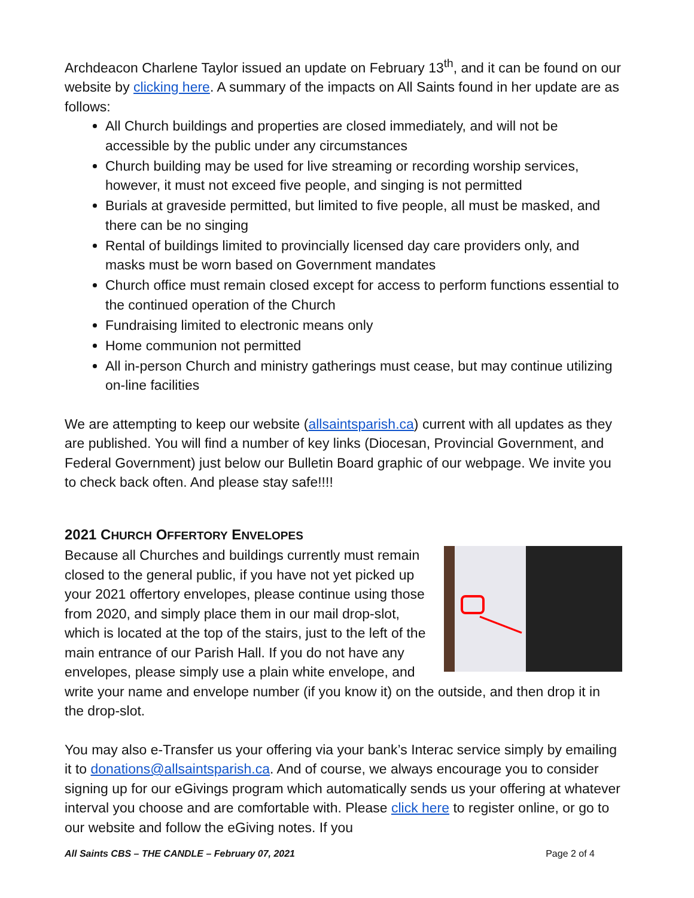Archdeacon Charlene Taylor issued an update on February 13<sup>th</sup>, and it can be found on our website by clicking here. A summary of the impacts on All Saints found in her update are as follows:
All Church buildings and properties are closed immediately, and will not be accessible by the public under any circumstances
Church building may be used for live streaming or recording worship services, however, it must not exceed five people, and singing is not permitted
Burials at graveside permitted, but limited to five people, all must be masked, and there can be no singing
Rental of buildings limited to provincially licensed day care providers only, and masks must be worn based on Government mandates
Church office must remain closed except for access to perform functions essential to the continued operation of the Church
Fundraising limited to electronic means only
Home communion not permitted
All in-person Church and ministry gatherings must cease, but may continue utilizing on-line facilities
We are attempting to keep our website (allsaintsparish.ca) current with all updates as they are published. You will find a number of key links (Diocesan, Provincial Government, and Federal Government) just below our Bulletin Board graphic of our webpage. We invite you to check back often. And please stay safe!!!!
2021 CHURCH OFFERTORY ENVELOPES
Because all Churches and buildings currently must remain closed to the general public, if you have not yet picked up your 2021 offertory envelopes, please continue using those from 2020, and simply place them in our mail drop-slot, which is located at the top of the stairs, just to the left of the main entrance of our Parish Hall. If you do not have any envelopes, please simply use a plain white envelope, and write your name and envelope number (if you know it) on the outside, and then drop it in the drop-slot.
You may also e-Transfer us your offering via your bank’s Interac service simply by emailing it to donations@allsaintsparish.ca. And of course, we always encourage you to consider signing up for our eGivings program which automatically sends us your offering at whatever interval you choose and are comfortable with. Please click here to register online, or go to our website and follow the eGiving notes. If you
All Saints CBS – THE CANDLE – February 07, 2021 Page 2 of 4